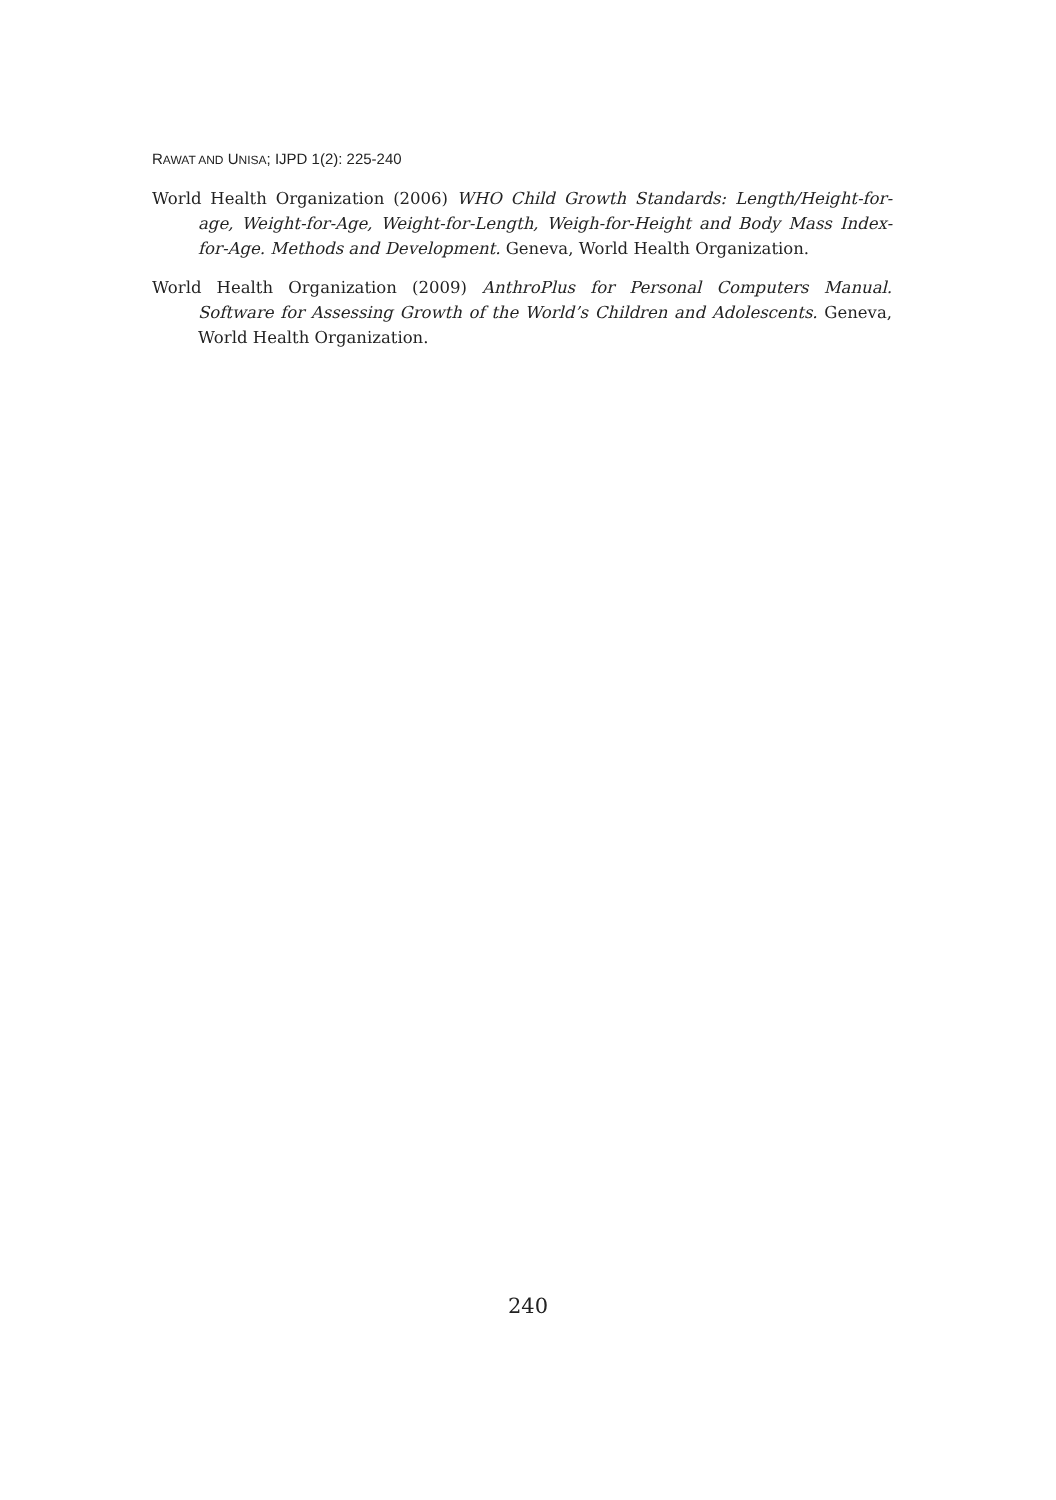RAWAT AND UNISA; IJPD 1(2): 225-240
World Health Organization (2006) WHO Child Growth Standards: Length/Height-for-age, Weight-for-Age, Weight-for-Length, Weigh-for-Height and Body Mass Index-for-Age. Methods and Development. Geneva, World Health Organization.
World Health Organization (2009) AnthroPlus for Personal Computers Manual. Software for Assessing Growth of the World’s Children and Adolescents. Geneva, World Health Organization.
240